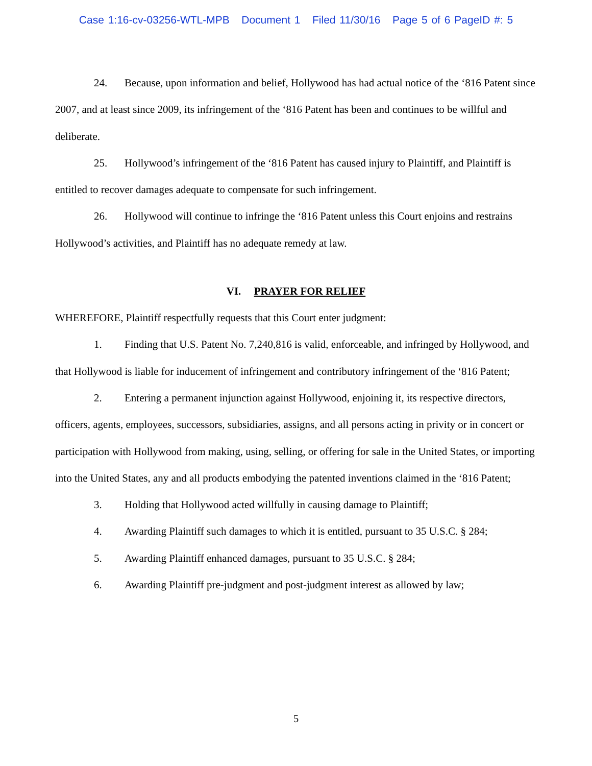Case 1:16-cv-03256-WTL-MPB Document 1 Filed 11/30/16 Page 5 of 6 PageID #: 5
24. Because, upon information and belief, Hollywood has had actual notice of the ‘816 Patent since 2007, and at least since 2009, its infringement of the ‘816 Patent has been and continues to be willful and deliberate.
25. Hollywood’s infringement of the ‘816 Patent has caused injury to Plaintiff, and Plaintiff is entitled to recover damages adequate to compensate for such infringement.
26. Hollywood will continue to infringe the ‘816 Patent unless this Court enjoins and restrains Hollywood’s activities, and Plaintiff has no adequate remedy at law.
VI. PRAYER FOR RELIEF
WHEREFORE, Plaintiff respectfully requests that this Court enter judgment:
1. Finding that U.S. Patent No. 7,240,816 is valid, enforceable, and infringed by Hollywood, and that Hollywood is liable for inducement of infringement and contributory infringement of the ‘816 Patent;
2. Entering a permanent injunction against Hollywood, enjoining it, its respective directors, officers, agents, employees, successors, subsidiaries, assigns, and all persons acting in privity or in concert or participation with Hollywood from making, using, selling, or offering for sale in the United States, or importing into the United States, any and all products embodying the patented inventions claimed in the ‘816 Patent;
3. Holding that Hollywood acted willfully in causing damage to Plaintiff;
4. Awarding Plaintiff such damages to which it is entitled, pursuant to 35 U.S.C. § 284;
5. Awarding Plaintiff enhanced damages, pursuant to 35 U.S.C. § 284;
6. Awarding Plaintiff pre-judgment and post-judgment interest as allowed by law;
5